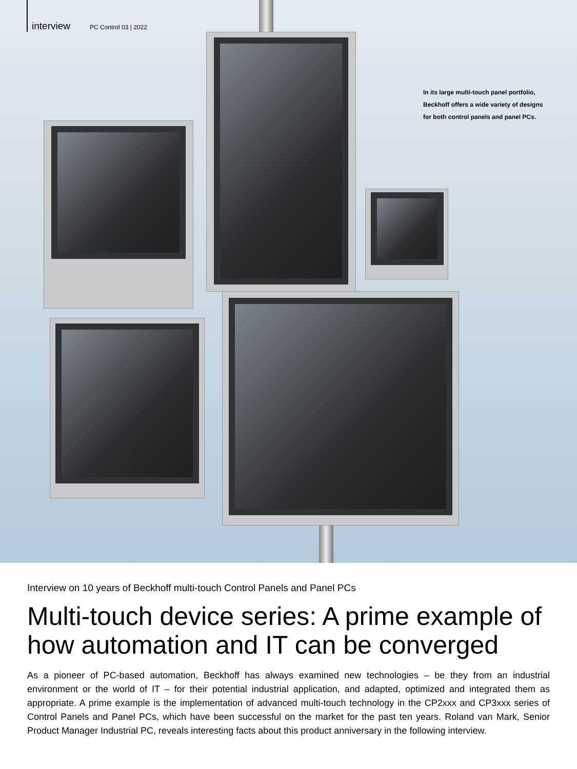interview PC Control 03 | 2022
In its large multi-touch panel portfolio, Beckhoff offers a wide variety of designs for both control panels and panel PCs.
Interview on 10 years of Beckhoff multi-touch Control Panels and Panel PCs
Multi-touch device series: A prime example of how automation and IT can be converged
As a pioneer of PC-based automation, Beckhoff has always examined new technologies – be they from an industrial environment or the world of IT – for their potential industrial application, and adapted, optimized and integrated them as appropriate. A prime example is the implementation of advanced multi-touch technology in the CP2xxx and CP3xxx series of Control Panels and Panel PCs, which have been successful on the market for the past ten years. Roland van Mark, Senior Product Manager Industrial PC, reveals interesting facts about this product anniversary in the following interview.